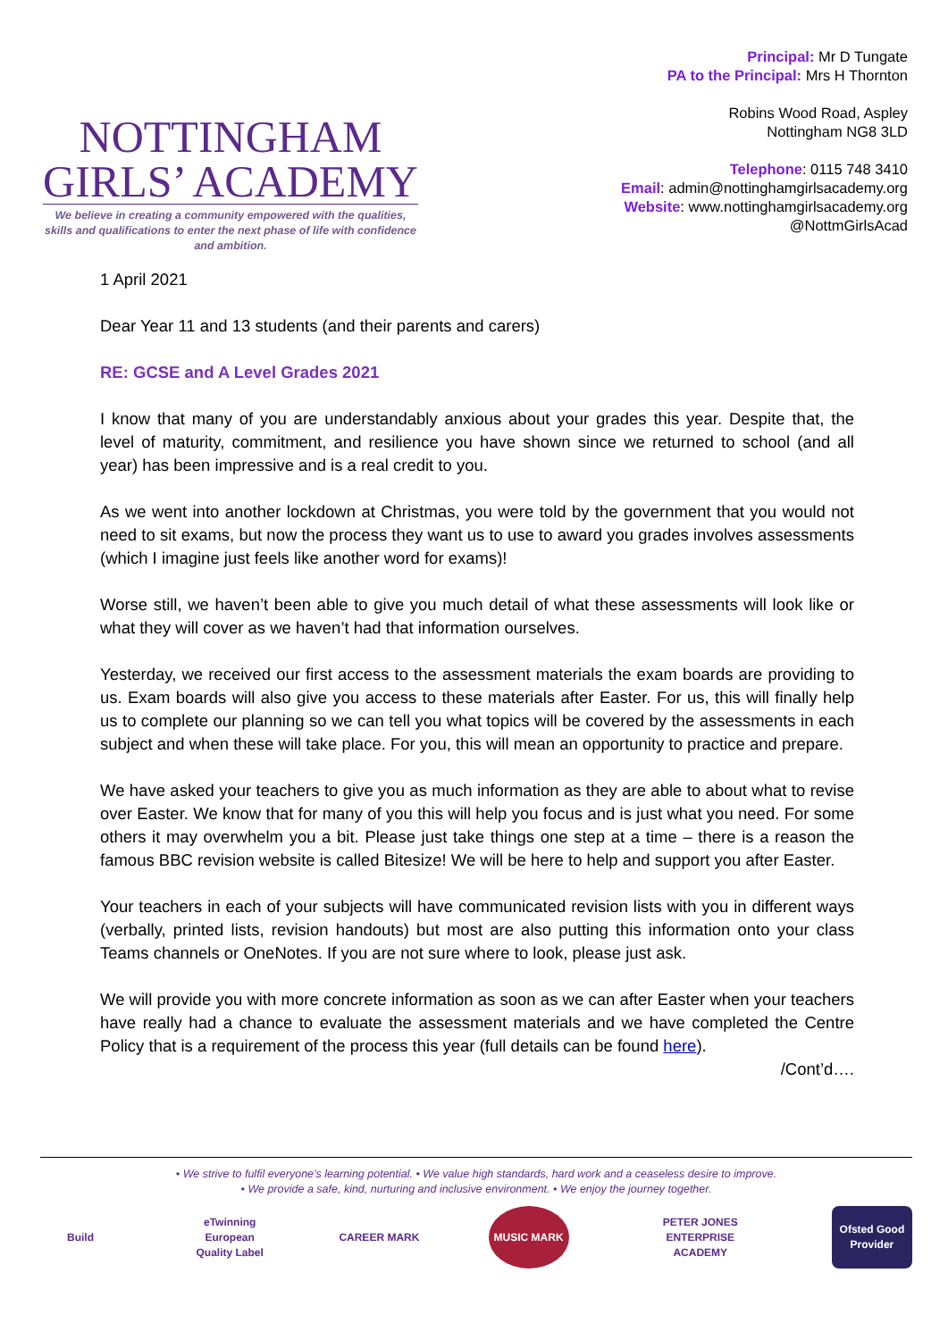NOTTINGHAM
GIRLS’ ACADEMY
We believe in creating a community empowered with the qualities, skills and qualifications to enter the next phase of life with confidence and ambition.
Principal: Mr D Tungate
PA to the Principal: Mrs H Thornton
Robins Wood Road, Aspley
Nottingham NG8 3LD
Telephone: 0115 748 3410
Email: admin@nottinghamgirlsacademy.org
Website: www.nottinghamgirlsacademy.org
@NottmGirlsAcad
1 April 2021
Dear Year 11 and 13 students (and their parents and carers)
RE: GCSE and A Level Grades 2021
I know that many of you are understandably anxious about your grades this year. Despite that, the level of maturity, commitment, and resilience you have shown since we returned to school (and all year) has been impressive and is a real credit to you.
As we went into another lockdown at Christmas, you were told by the government that you would not need to sit exams, but now the process they want us to use to award you grades involves assessments (which I imagine just feels like another word for exams)!
Worse still, we haven’t been able to give you much detail of what these assessments will look like or what they will cover as we haven’t had that information ourselves.
Yesterday, we received our first access to the assessment materials the exam boards are providing to us. Exam boards will also give you access to these materials after Easter. For us, this will finally help us to complete our planning so we can tell you what topics will be covered by the assessments in each subject and when these will take place. For you, this will mean an opportunity to practice and prepare.
We have asked your teachers to give you as much information as they are able to about what to revise over Easter. We know that for many of you this will help you focus and is just what you need. For some others it may overwhelm you a bit. Please just take things one step at a time – there is a reason the famous BBC revision website is called Bitesize! We will be here to help and support you after Easter.
Your teachers in each of your subjects will have communicated revision lists with you in different ways (verbally, printed lists, revision handouts) but most are also putting this information onto your class Teams channels or OneNotes. If you are not sure where to look, please just ask.
We will provide you with more concrete information as soon as we can after Easter when your teachers have really had a chance to evaluate the assessment materials and we have completed the Centre Policy that is a requirement of the process this year (full details can be found here).
/Cont’d….
• We strive to fulfil everyone’s learning potential. • We value high standards, hard work and a ceaseless desire to improve.
• We provide a safe, kind, nurturing and inclusive environment. • We enjoy the journey together.
Build
eTwinning European Quality Label
CAREER MARK MUSIC MARK
PETER JONES ENTERPRISE ACADEMY
Ofsted Good Provider